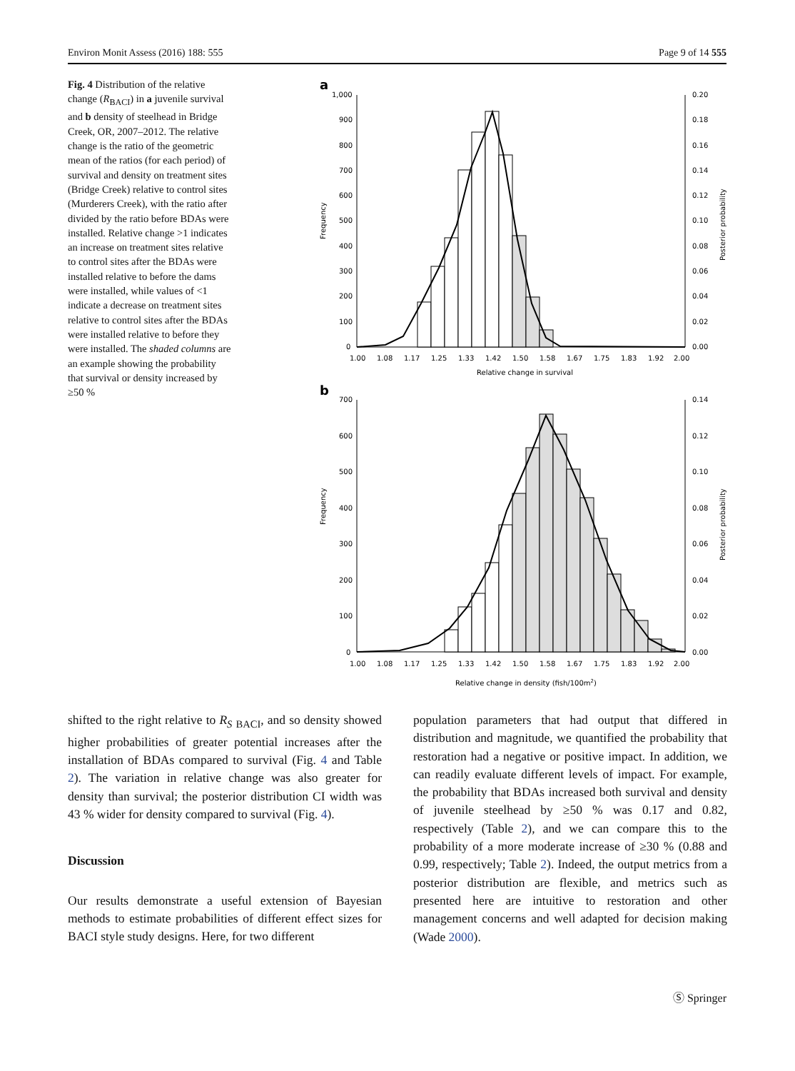Environ Monit Assess (2016) 188: 555 Page 9 of 14 555
Fig. 4 Distribution of the relative change (R<sub>BACI</sub>) in a juvenile survival and b density of steelhead in Bridge Creek, OR, 2007–2012. The relative change is the ratio of the geometric mean of the ratios (for each period) of survival and density on treatment sites (Bridge Creek) relative to control sites (Murderers Creek), with the ratio after divided by the ratio before BDAs were installed. Relative change >1 indicates an increase on treatment sites relative to control sites after the BDAs were installed relative to before the dams were installed, while values of <1 indicate a decrease on treatment sites relative to control sites after the BDAs were installed relative to before they were installed. The shaded columns are an example showing the probability that survival or density increased by ≥50 %
a
1,000
900
800
700
600
500
400
300
200
100
0
0.20
0.18
0.16
0.14
0.12
0.10
0.08
0.06
0.04
0.02
0.00
Frequency
Posterior probability
1.00
1.08
1.17
1.25
1.33
1.42
1.50
1.58
1.67
1.75
1.83
1.92
2.00
Relative change in survival
b
700
600
500
400
300
200
100
0
0.14
0.12
0.10
0.08
0.06
0.04
0.02
0.00
Frequency
Posterior probability
1.00
1.08
1.17
1.25
1.33
1.42
1.50
1.58
1.67
1.75
1.83
1.92
2.00
Relative change in density (fish/100m2)
shifted to the right relative to R<sub>S</sub> <sub>BACI</sub>, and so density showed higher probabilities of greater potential increases after the installation of BDAs compared to survival (Fig. 4 and Table 2). The variation in relative change was also greater for density than survival; the posterior distribution CI width was 43 % wider for density compared to survival (Fig. 4).
Discussion
Our results demonstrate a useful extension of Bayesian methods to estimate probabilities of different effect sizes for BACI style study designs. Here, for two different
population parameters that had output that differed in distribution and magnitude, we quantified the probability that restoration had a negative or positive impact. In addition, we can readily evaluate different levels of impact. For example, the probability that BDAs increased both survival and density of juvenile steelhead by ≥50 % was 0.17 and 0.82, respectively (Table 2), and we can compare this to the probability of a more moderate increase of ≥30 % (0.88 and 0.99, respectively; Table 2). Indeed, the output metrics from a posterior distribution are flexible, and metrics such as presented here are intuitive to restoration and other management concerns and well adapted for decision making (Wade 2000).
Ⓢ Springer